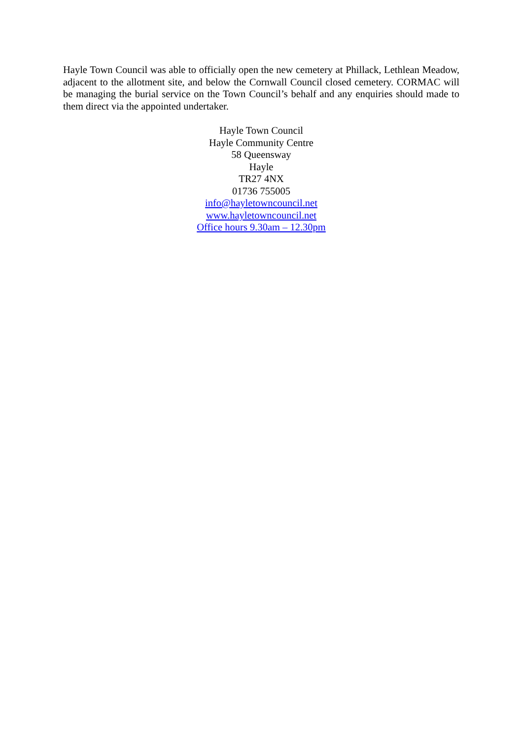Hayle Town Council was able to officially open the new cemetery at Phillack, Lethlean Meadow, adjacent to the allotment site, and below the Cornwall Council closed cemetery. CORMAC will be managing the burial service on the Town Council’s behalf and any enquiries should made to them direct via the appointed undertaker.
Hayle Town Council
Hayle Community Centre
58 Queensway
Hayle
TR27 4NX
01736 755005
info@hayletowncouncil.net
www.hayletowncouncil.net
Office hours 9.30am – 12.30pm